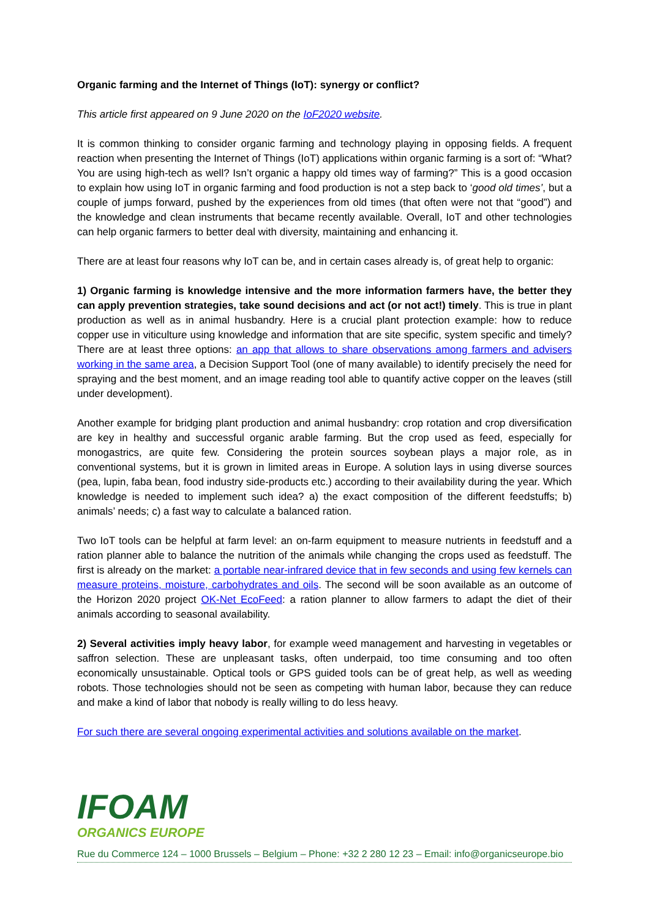Organic farming and the Internet of Things (IoT): synergy or conflict?
This article first appeared on 9 June 2020 on the IoF2020 website.
It is common thinking to consider organic farming and technology playing in opposing fields. A frequent reaction when presenting the Internet of Things (IoT) applications within organic farming is a sort of: “What? You are using high-tech as well? Isn’t organic a happy old times way of farming?” This is a good occasion to explain how using IoT in organic farming and food production is not a step back to ‘good old times’, but a couple of jumps forward, pushed by the experiences from old times (that often were not that “good”) and the knowledge and clean instruments that became recently available. Overall, IoT and other technologies can help organic farmers to better deal with diversity, maintaining and enhancing it.
There are at least four reasons why IoT can be, and in certain cases already is, of great help to organic:
1) Organic farming is knowledge intensive and the more information farmers have, the better they can apply prevention strategies, take sound decisions and act (or not act!) timely. This is true in plant production as well as in animal husbandry. Here is a crucial plant protection example: how to reduce copper use in viticulture using knowledge and information that are site specific, system specific and timely? There are at least three options: an app that allows to share observations among farmers and advisers working in the same area, a Decision Support Tool (one of many available) to identify precisely the need for spraying and the best moment, and an image reading tool able to quantify active copper on the leaves (still under development).
Another example for bridging plant production and animal husbandry: crop rotation and crop diversification are key in healthy and successful organic arable farming. But the crop used as feed, especially for monogastrics, are quite few. Considering the protein sources soybean plays a major role, as in conventional systems, but it is grown in limited areas in Europe. A solution lays in using diverse sources (pea, lupin, faba bean, food industry side-products etc.) according to their availability during the year. Which knowledge is needed to implement such idea? a) the exact composition of the different feedstuffs; b) animals’ needs; c) a fast way to calculate a balanced ration.
Two IoT tools can be helpful at farm level: an on-farm equipment to measure nutrients in feedstuff and a ration planner able to balance the nutrition of the animals while changing the crops used as feedstuff. The first is already on the market: a portable near-infrared device that in few seconds and using few kernels can measure proteins, moisture, carbohydrates and oils. The second will be soon available as an outcome of the Horizon 2020 project OK-Net EcoFeed: a ration planner to allow farmers to adapt the diet of their animals according to seasonal availability.
2) Several activities imply heavy labor, for example weed management and harvesting in vegetables or saffron selection. These are unpleasant tasks, often underpaid, too time consuming and too often economically unsustainable. Optical tools or GPS guided tools can be of great help, as well as weeding robots. Those technologies should not be seen as competing with human labor, because they can reduce and make a kind of labor that nobody is really willing to do less heavy.
For such there are several ongoing experimental activities and solutions available on the market.
IFOAM
ORGANICS EUROPE
Rue du Commerce 124 – 1000 Brussels – Belgium – Phone: +32 2 280 12 23 – Email: info@organicseurope.bio